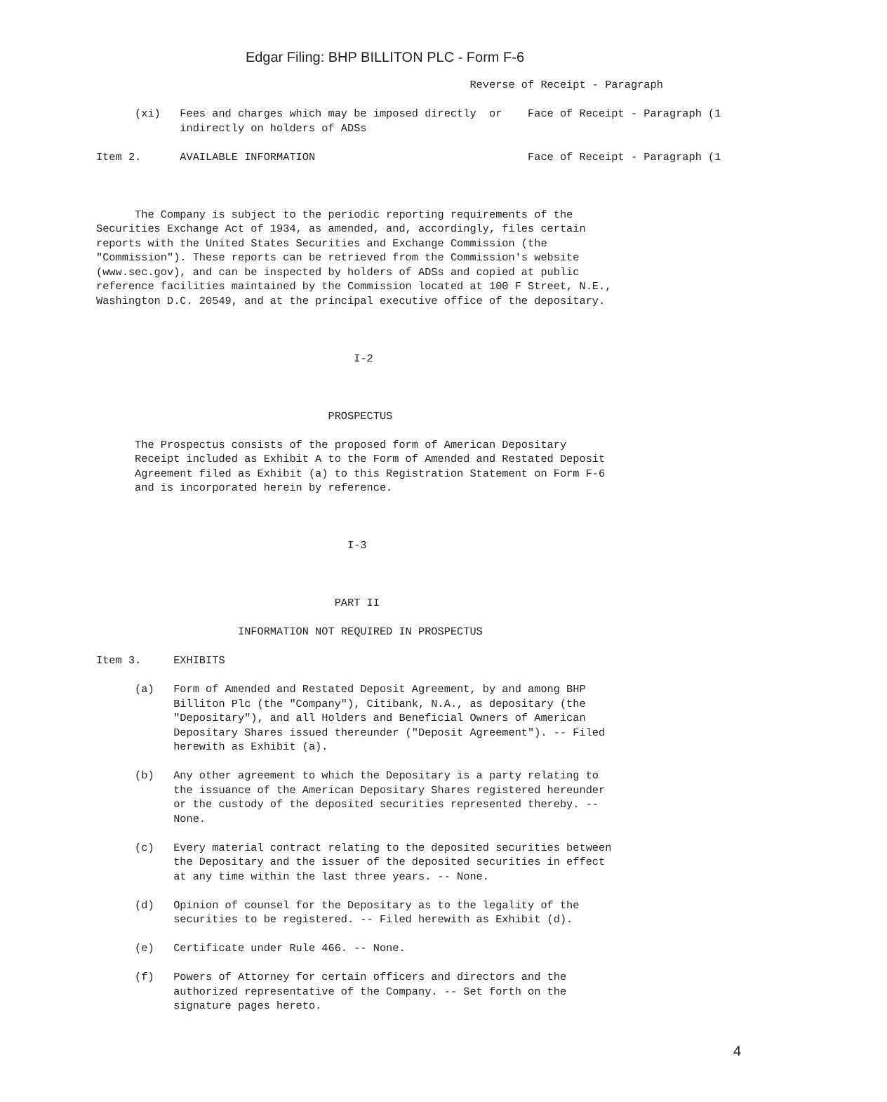Edgar Filing: BHP BILLITON PLC - Form F-6
                                                          Reverse of Receipt - Paragraph

      (xi)   Fees and charges which may be imposed directly  or    Face of Receipt - Paragraph (1
             indirectly on holders of ADSs

Item 2.      AVAILABLE INFORMATION                                 Face of Receipt - Paragraph (1



      The Company is subject to the periodic reporting requirements of the
Securities Exchange Act of 1934, as amended, and, accordingly, files certain
reports with the United States Securities and Exchange Commission (the
"Commission"). These reports can be retrieved from the Commission's website
(www.sec.gov), and can be inspected by holders of ADSs and copied at public
reference facilities maintained by the Commission located at 100 F Street, N.E.,
Washington D.C. 20549, and at the principal executive office of the depositary.



                                        I-2



                                    PROSPECTUS

      The Prospectus consists of the proposed form of American Depositary
      Receipt included as Exhibit A to the Form of Amended and Restated Deposit
      Agreement filed as Exhibit (a) to this Registration Statement on Form F-6
      and is incorporated herein by reference.



                                       I-3



                                     PART II

                      INFORMATION NOT REQUIRED IN PROSPECTUS

Item 3.     EXHIBITS

      (a)   Form of Amended and Restated Deposit Agreement, by and among BHP
            Billiton Plc (the "Company"), Citibank, N.A., as depositary (the
            "Depositary"), and all Holders and Beneficial Owners of American
            Depositary Shares issued thereunder ("Deposit Agreement"). -- Filed
            herewith as Exhibit (a).

      (b)   Any other agreement to which the Depositary is a party relating to
            the issuance of the American Depositary Shares registered hereunder
            or the custody of the deposited securities represented thereby. --
            None.

      (c)   Every material contract relating to the deposited securities between
            the Depositary and the issuer of the deposited securities in effect
            at any time within the last three years. -- None.

      (d)   Opinion of counsel for the Depositary as to the legality of the
            securities to be registered. -- Filed herewith as Exhibit (d).

      (e)   Certificate under Rule 466. -- None.

      (f)   Powers of Attorney for certain officers and directors and the
            authorized representative of the Company. -- Set forth on the
            signature pages hereto.
4